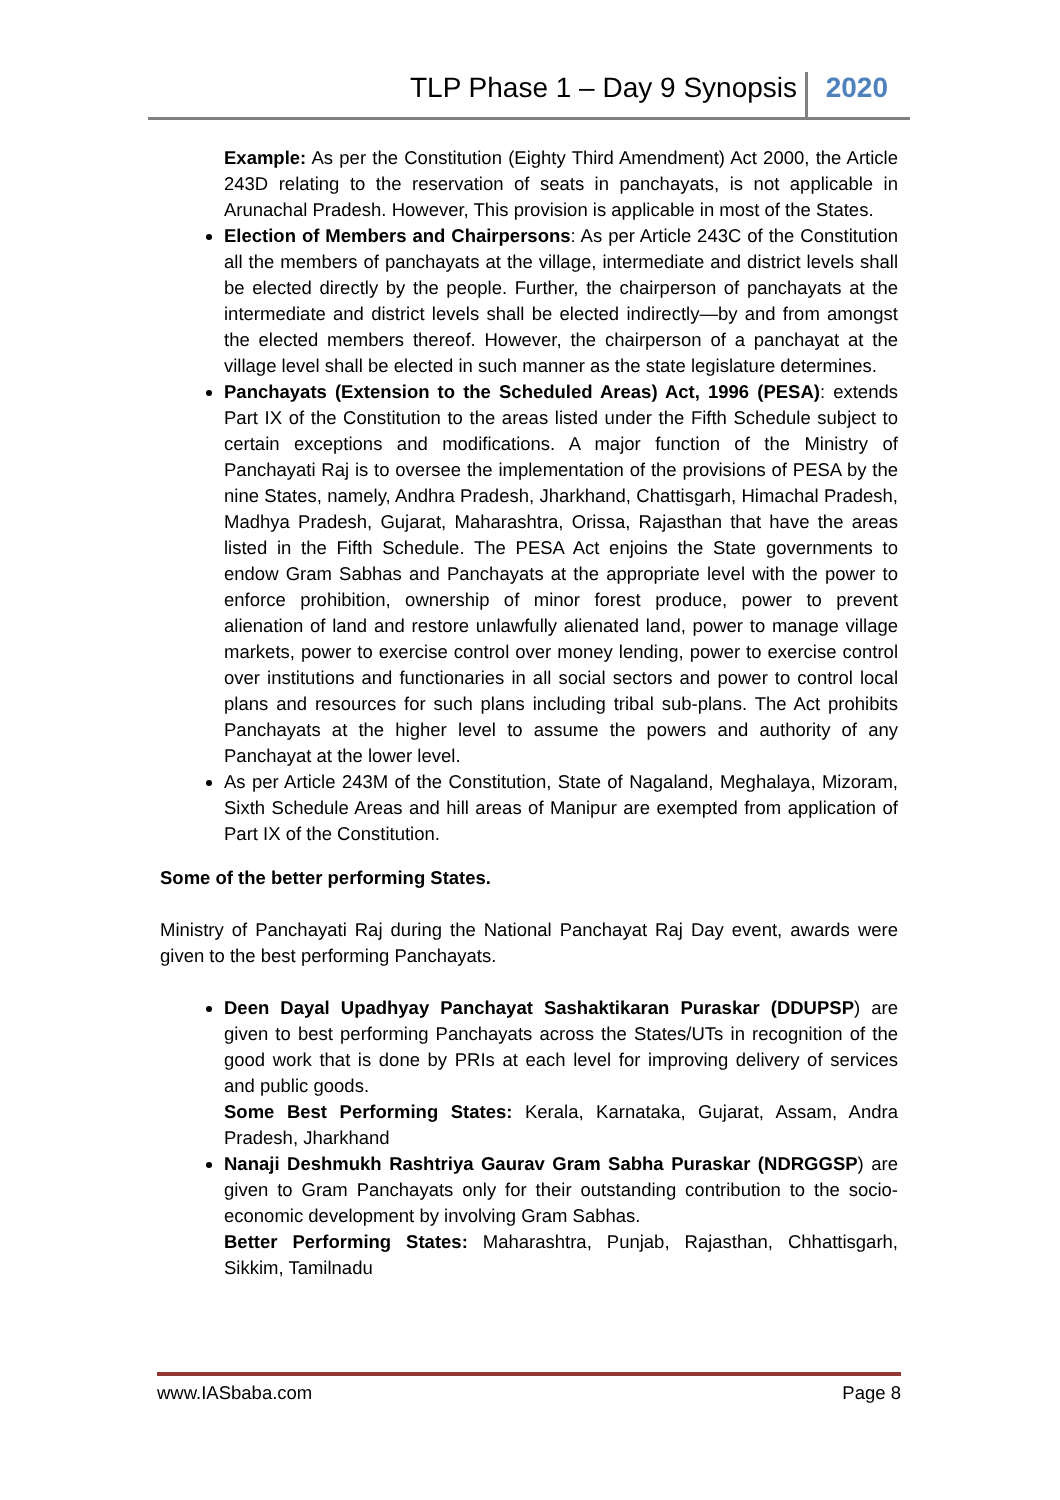TLP Phase 1 – Day 9 Synopsis 2020
Example: As per the Constitution (Eighty Third Amendment) Act 2000, the Article 243D relating to the reservation of seats in panchayats, is not applicable in Arunachal Pradesh. However, This provision is applicable in most of the States.
Election of Members and Chairpersons: As per Article 243C of the Constitution all the members of panchayats at the village, intermediate and district levels shall be elected directly by the people. Further, the chairperson of panchayats at the intermediate and district levels shall be elected indirectly—by and from amongst the elected members thereof. However, the chairperson of a panchayat at the village level shall be elected in such manner as the state legislature determines.
Panchayats (Extension to the Scheduled Areas) Act, 1996 (PESA): extends Part IX of the Constitution to the areas listed under the Fifth Schedule subject to certain exceptions and modifications. A major function of the Ministry of Panchayati Raj is to oversee the implementation of the provisions of PESA by the nine States, namely, Andhra Pradesh, Jharkhand, Chattisgarh, Himachal Pradesh, Madhya Pradesh, Gujarat, Maharashtra, Orissa, Rajasthan that have the areas listed in the Fifth Schedule. The PESA Act enjoins the State governments to endow Gram Sabhas and Panchayats at the appropriate level with the power to enforce prohibition, ownership of minor forest produce, power to prevent alienation of land and restore unlawfully alienated land, power to manage village markets, power to exercise control over money lending, power to exercise control over institutions and functionaries in all social sectors and power to control local plans and resources for such plans including tribal sub-plans. The Act prohibits Panchayats at the higher level to assume the powers and authority of any Panchayat at the lower level.
As per Article 243M of the Constitution, State of Nagaland, Meghalaya, Mizoram, Sixth Schedule Areas and hill areas of Manipur are exempted from application of Part IX of the Constitution.
Some of the better performing States.
Ministry of Panchayati Raj during the National Panchayat Raj Day event, awards were given to the best performing Panchayats.
Deen Dayal Upadhyay Panchayat Sashaktikaran Puraskar (DDUPSP) are given to best performing Panchayats across the States/UTs in recognition of the good work that is done by PRIs at each level for improving delivery of services and public goods.
Some Best Performing States: Kerala, Karnataka, Gujarat, Assam, Andra Pradesh, Jharkhand
Nanaji Deshmukh Rashtriya Gaurav Gram Sabha Puraskar (NDRGGSP) are given to Gram Panchayats only for their outstanding contribution to the socio-economic development by involving Gram Sabhas.
Better Performing States: Maharashtra, Punjab, Rajasthan, Chhattisgarh, Sikkim, Tamilnadu
www.IASbaba.com Page 8